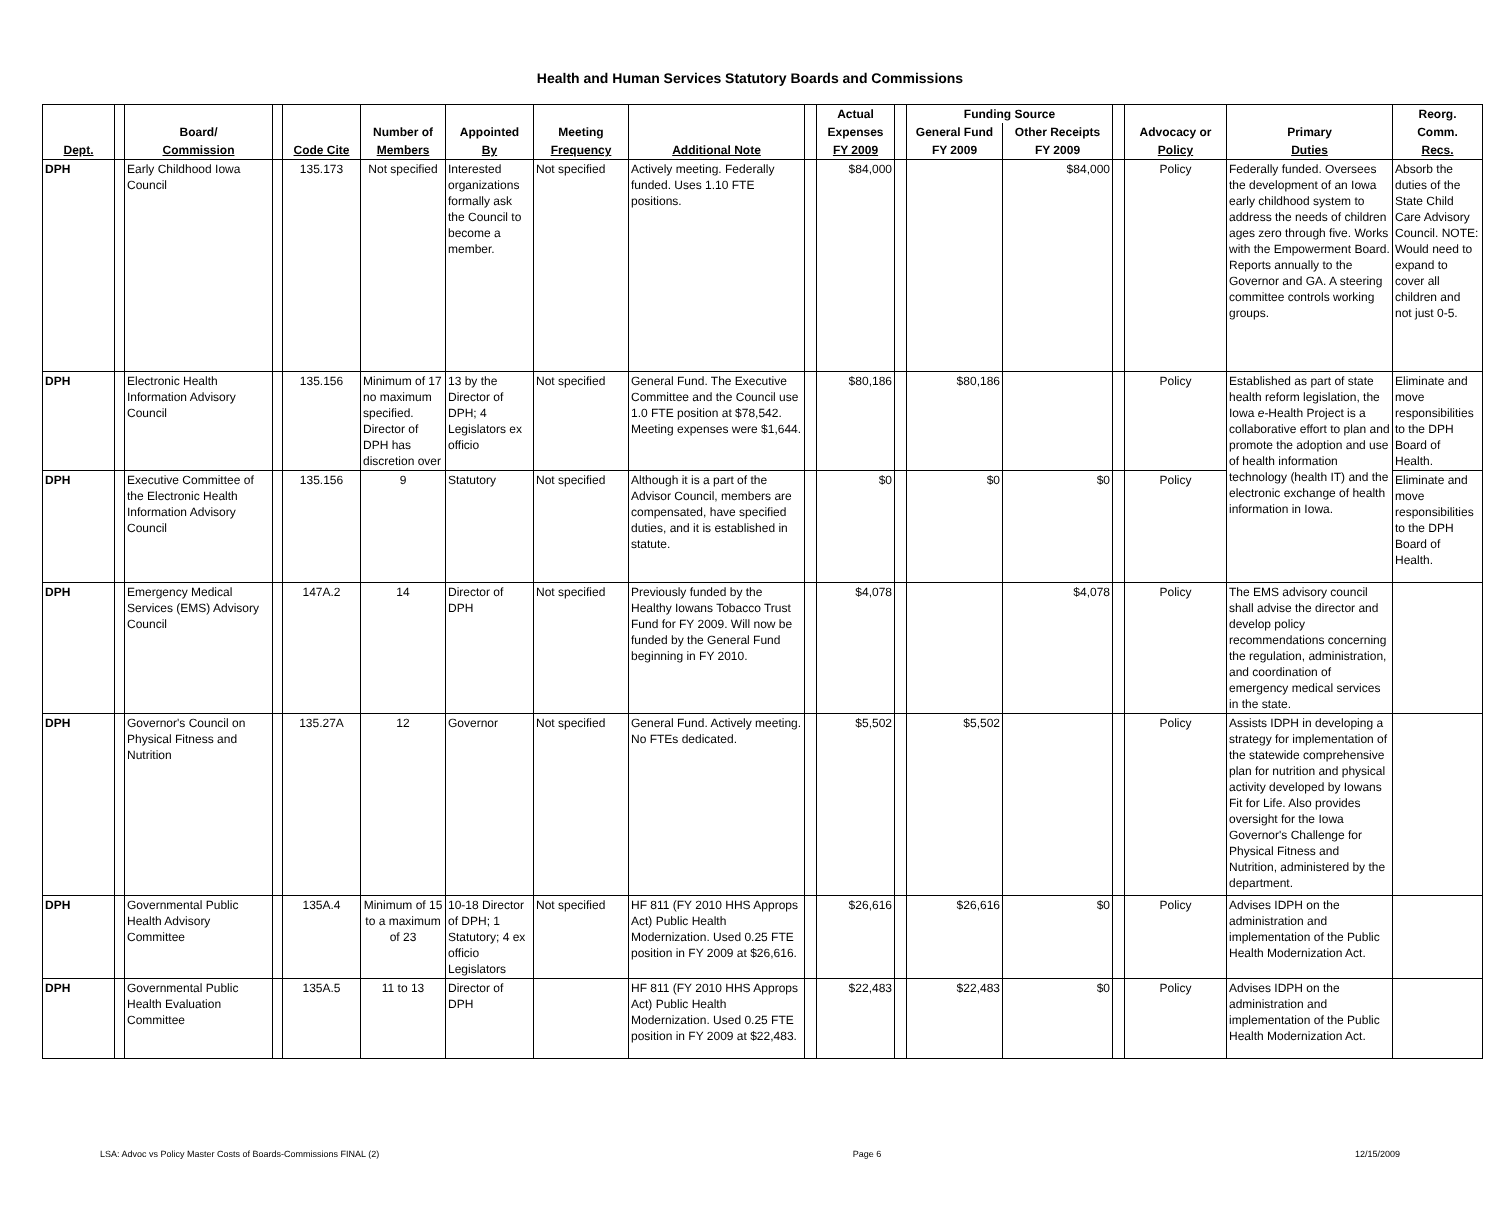Health and Human Services Statutory Boards and Commissions
| | | | | | | | | | | Actual | | Funding Source | | | | | Reorg. |
| --- | --- | --- | --- | --- | --- | --- | --- | --- | --- | --- | --- | --- | --- | --- | --- | --- | --- |
| | | Board/ | | | Number of | Appointed | Meeting | | | Expenses | | General Fund | Other Receipts | | Advocacy or | Primary | Comm. |
| Dept. | | Commission | | Code Cite | Members | By | Frequency | Additional Note | | FY 2009 | | FY 2009 | FY 2009 | | Policy | Duties | Recs. |
| DPH | | Early Childhood Iowa Council | | 135.173 | Not specified | Interested organizations formally ask the Council to become a member. | Not specified | Actively meeting. Federally funded. Uses 1.10 FTE positions. | | $84,000 | | | $84,000 | | Policy | Federally funded. Oversees the development of an Iowa early childhood system to address the needs of children ages zero through five. Works with the Empowerment Board. Reports annually to the Governor and GA. A steering committee controls working groups. | Absorb the duties of the State Child Care Advisory Council. NOTE: Would need to expand to cover all children and not just 0-5. |
| DPH | | Electronic Health Information Advisory Council | | 135.156 | Minimum of 17 no maximum specified. Director of DPH has discretion over | 13 by the Director of DPH; 4 Legislators ex officio | Not specified | General Fund. The Executive Committee and the Council use 1.0 FTE position at $78,542. Meeting expenses were $1,644. | | $80,186 | | $80,186 | | | Policy | Established as part of state health reform legislation, the Iowa e -Health Project is a collaborative effort to plan and promote the adoption and use of health information technology (health IT) and the electronic exchange of health information in Iowa. | Eliminate and move responsibilities to the DPH Board of Health. |
| DPH | | Executive Committee of the Electronic Health Information Advisory Council | | 135.156 | 9 | Statutory | Not specified | Although it is a part of the Advisor Council, members are compensated, have specified duties, and it is established in statute. | | $0 | | $0 | $0 | | Policy | | Eliminate and move responsibilities to the DPH Board of Health. |
| DPH | | Emergency Medical Services (EMS) Advisory Council | | 147A.2 | 14 | Director of DPH | Not specified | Previously funded by the Healthy Iowans Tobacco Trust Fund for FY 2009. Will now be funded by the General Fund beginning in FY 2010. | | $4,078 | | | $4,078 | | Policy | The EMS advisory council shall advise the director and develop policy recommendations concerning the regulation, administration, and coordination of emergency medical services in the state. | |
| DPH | | Governor's Council on Physical Fitness and Nutrition | | 135.27A | 12 | Governor | Not specified | General Fund. Actively meeting. No FTEs dedicated. | | $5,502 | | $5,502 | | | Policy | Assists IDPH in developing a strategy for implementation of the statewide comprehensive plan for nutrition and physical activity developed by Iowans Fit for Life. Also provides oversight for the Iowa Governor's Challenge for Physical Fitness and Nutrition, administered by the department. | |
| DPH | | Governmental Public Health Advisory Committee | | 135A.4 | Minimum of 15 to a maximum of 23 | 10-18 Director of DPH; 1 Statutory; 4 ex officio Legislators | Not specified | HF 811 (FY 2010 HHS Approps Act) Public Health Modernization. Used 0.25 FTE position in FY 2009 at $26,616. | | $26,616 | | $26,616 | $0 | | Policy | Advises IDPH on the administration and implementation of the Public Health Modernization Act. | |
| DPH | | Governmental Public Health Evaluation Committee | | 135A.5 | 11 to 13 | Director of DPH | | HF 811 (FY 2010 HHS Approps Act) Public Health Modernization. Used 0.25 FTE position in FY 2009 at $22,483. | | $22,483 | | $22,483 | $0 | | Policy | Advises IDPH on the administration and implementation of the Public Health Modernization Act. | |
LSA: Advoc vs Policy Master Costs of Boards-Commissions FINAL (2) Page 6 12/15/2009